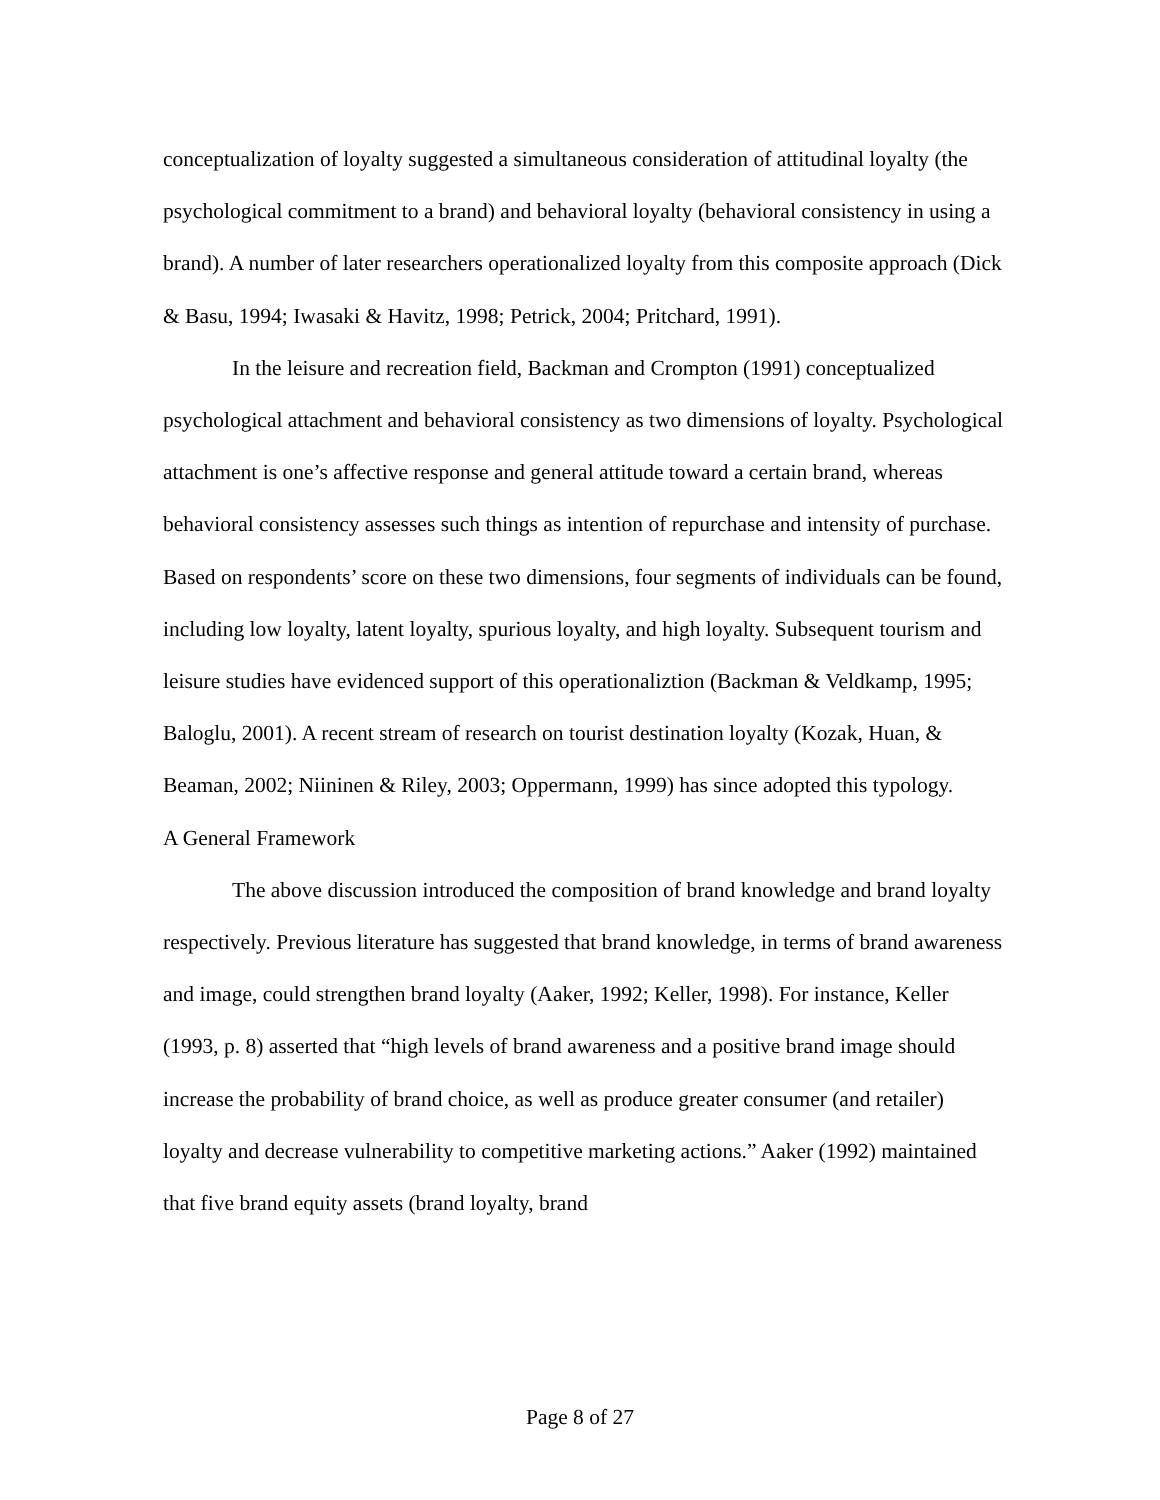conceptualization of loyalty suggested a simultaneous consideration of attitudinal loyalty (the psychological commitment to a brand) and behavioral loyalty (behavioral consistency in using a brand). A number of later researchers operationalized loyalty from this composite approach (Dick & Basu, 1994; Iwasaki & Havitz, 1998; Petrick, 2004; Pritchard, 1991).
In the leisure and recreation field, Backman and Crompton (1991) conceptualized psychological attachment and behavioral consistency as two dimensions of loyalty. Psychological attachment is one’s affective response and general attitude toward a certain brand, whereas behavioral consistency assesses such things as intention of repurchase and intensity of purchase. Based on respondents’ score on these two dimensions, four segments of individuals can be found, including low loyalty, latent loyalty, spurious loyalty, and high loyalty. Subsequent tourism and leisure studies have evidenced support of this operationaliztion (Backman & Veldkamp, 1995; Baloglu, 2001). A recent stream of research on tourist destination loyalty (Kozak, Huan, & Beaman, 2002; Niininen & Riley, 2003; Oppermann, 1999) has since adopted this typology.
A General Framework
The above discussion introduced the composition of brand knowledge and brand loyalty respectively. Previous literature has suggested that brand knowledge, in terms of brand awareness and image, could strengthen brand loyalty (Aaker, 1992; Keller, 1998). For instance, Keller (1993, p. 8) asserted that “high levels of brand awareness and a positive brand image should increase the probability of brand choice, as well as produce greater consumer (and retailer) loyalty and decrease vulnerability to competitive marketing actions.” Aaker (1992) maintained that five brand equity assets (brand loyalty, brand
Page 8 of 27